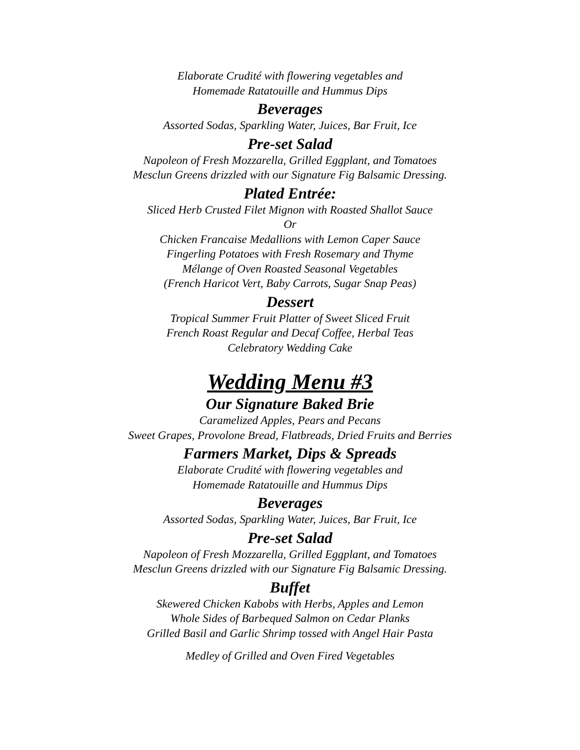Elaborate Crudité with flowering vegetables and
Homemade Ratatouille and Hummus Dips
Beverages
Assorted Sodas, Sparkling Water, Juices, Bar Fruit, Ice
Pre-set Salad
Napoleon of Fresh Mozzarella, Grilled Eggplant, and Tomatoes
Mesclun Greens drizzled with our Signature Fig Balsamic Dressing.
Plated Entrée:
Sliced Herb Crusted Filet Mignon with Roasted Shallot Sauce
Or
Chicken Francaise Medallions with Lemon Caper Sauce
Fingerling Potatoes with Fresh Rosemary and Thyme
Mélange of Oven Roasted Seasonal Vegetables
(French Haricot Vert, Baby Carrots, Sugar Snap Peas)
Dessert
Tropical Summer Fruit Platter of Sweet Sliced Fruit
French Roast Regular and Decaf Coffee, Herbal Teas
Celebratory Wedding Cake
Wedding Menu #3
Our Signature Baked Brie
Caramelized Apples, Pears and Pecans
Sweet Grapes, Provolone Bread, Flatbreads, Dried Fruits and Berries
Farmers Market, Dips & Spreads
Elaborate Crudité with flowering vegetables and
Homemade Ratatouille and Hummus Dips
Beverages
Assorted Sodas, Sparkling Water, Juices, Bar Fruit, Ice
Pre-set Salad
Napoleon of Fresh Mozzarella, Grilled Eggplant, and Tomatoes
Mesclun Greens drizzled with our Signature Fig Balsamic Dressing.
Buffet
Skewered Chicken Kabobs with Herbs, Apples and Lemon
Whole Sides of Barbequed Salmon on Cedar Planks
Grilled Basil and Garlic Shrimp tossed with Angel Hair Pasta
Medley of Grilled and Oven Fired Vegetables